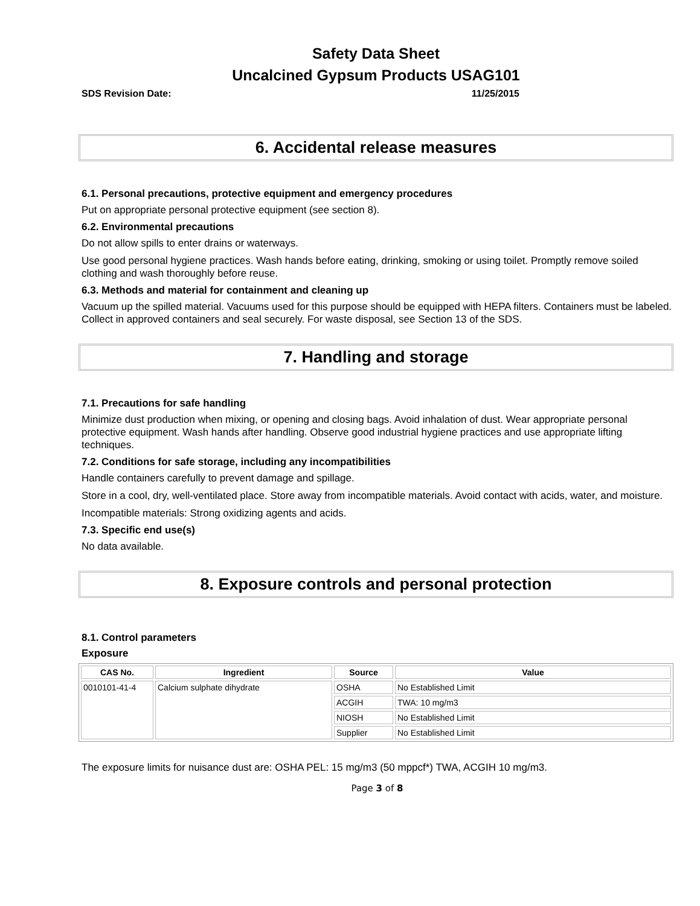Safety Data Sheet
Uncalcined Gypsum Products USAG101
SDS Revision Date: 11/25/2015
6. Accidental release measures
6.1. Personal precautions, protective equipment and emergency procedures
Put on appropriate personal protective equipment (see section 8).
6.2. Environmental precautions
Do not allow spills to enter drains or waterways.
Use good personal hygiene practices. Wash hands before eating, drinking, smoking or using toilet. Promptly remove soiled clothing and wash thoroughly before reuse.
6.3. Methods and material for containment and cleaning up
Vacuum up the spilled material. Vacuums used for this purpose should be equipped with HEPA filters. Containers must be labeled. Collect in approved containers and seal securely. For waste disposal, see Section 13 of the SDS.
7. Handling and storage
7.1. Precautions for safe handling
Minimize dust production when mixing, or opening and closing bags. Avoid inhalation of dust. Wear appropriate personal protective equipment. Wash hands after handling. Observe good industrial hygiene practices and use appropriate lifting techniques.
7.2. Conditions for safe storage, including any incompatibilities
Handle containers carefully to prevent damage and spillage.
Store in a cool, dry, well-ventilated place. Store away from incompatible materials. Avoid contact with acids, water, and moisture.
Incompatible materials: Strong oxidizing agents and acids.
7.3. Specific end use(s)
No data available.
8. Exposure controls and personal protection
8.1. Control parameters
Exposure
| CAS No. | Ingredient | Source | Value |
| --- | --- | --- | --- |
| 0010101-41-4 | Calcium sulphate dihydrate | OSHA | No Established Limit |
| | | ACGIH | TWA: 10 mg/m3 |
| | | NIOSH | No Established Limit |
| | | Supplier | No Established Limit |
The exposure limits for nuisance dust are: OSHA PEL: 15 mg/m3 (50 mppcf*) TWA, ACGIH 10 mg/m3.
Page 3 of 8